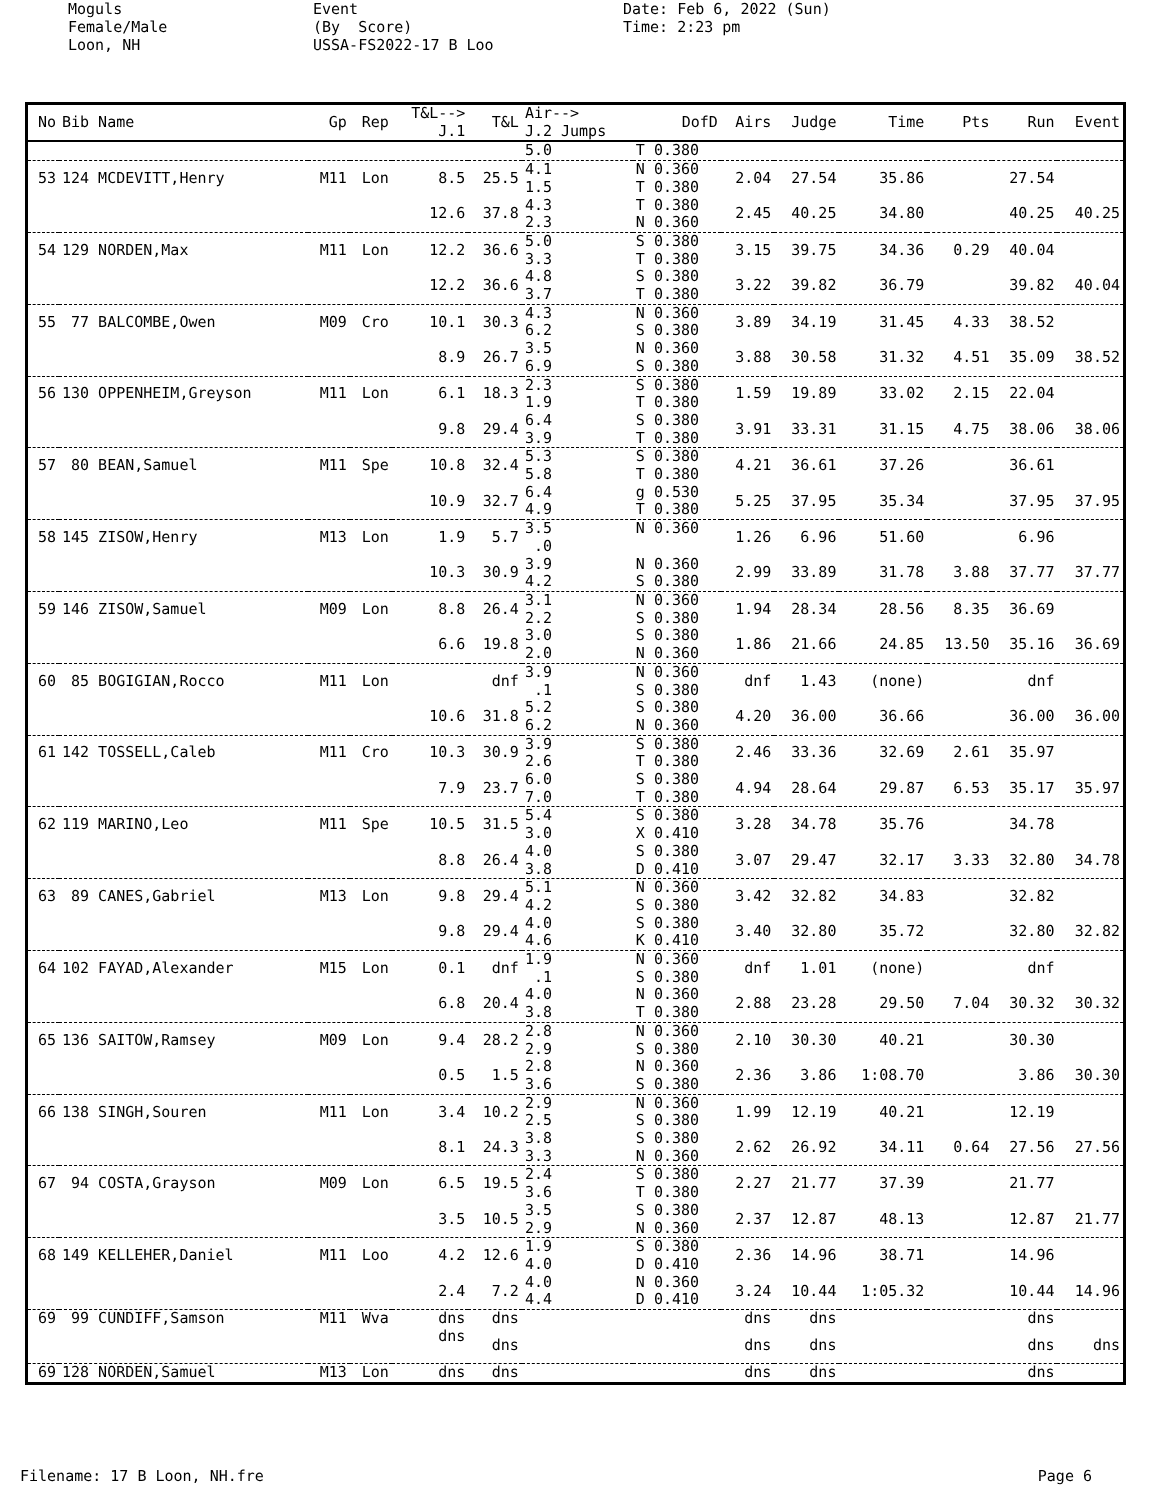Moguls Female/Male Loon, NH
Event (By Score) USSA-FS2022-17 B Loo
Date: Feb 6, 2022 (Sun) Time: 2:23 pm
| No | Bib Name | Gp | Rep | T&L--> J.1 | T&L | Air--> J.2 Jumps | DofD | Airs | Judge | Time | Pts | Run | Event |
| --- | --- | --- | --- | --- | --- | --- | --- | --- | --- | --- | --- | --- | --- |
| | | | | | | 5.0 | T 0.380 | | | | | | |
| 53 | 124 MCDEVITT,Henry | M11 | Lon | 8.5 | 25.5 | 4.1 1.5 | N 0.360 T 0.380 | 2.04 | 27.54 | 35.86 | | 27.54 | |
| | | | | 12.6 | 37.8 | 4.3 2.3 | T 0.380 N 0.360 | 2.45 | 40.25 | 34.80 | | 40.25 | 40.25 |
| 54 | 129 NORDEN,Max | M11 | Lon | 12.2 | 36.6 | 5.0 3.3 | S 0.380 T 0.380 | 3.15 | 39.75 | 34.36 | 0.29 | 40.04 | |
| | | | | 12.2 | 36.6 | 4.8 3.7 | S 0.380 T 0.380 | 3.22 | 39.82 | 36.79 | | 39.82 | 40.04 |
| 55 | 77 BALCOMBE,Owen | M09 | Cro | 10.1 | 30.3 | 4.3 6.2 | N 0.360 S 0.380 | 3.89 | 34.19 | 31.45 | 4.33 | 38.52 | |
| | | | | 8.9 | 26.7 | 3.5 6.9 | N 0.360 S 0.380 | 3.88 | 30.58 | 31.32 | 4.51 | 35.09 | 38.52 |
| 56 | 130 OPPENHEIM,Greyson | M11 | Lon | 6.1 | 18.3 | 2.3 1.9 | S 0.380 T 0.380 | 1.59 | 19.89 | 33.02 | 2.15 | 22.04 | |
| | | | | 9.8 | 29.4 | 6.4 3.9 | S 0.380 T 0.380 | 3.91 | 33.31 | 31.15 | 4.75 | 38.06 | 38.06 |
| 57 | 80 BEAN,Samuel | M11 | Spe | 10.8 | 32.4 | 5.3 5.8 | S 0.380 T 0.380 | 4.21 | 36.61 | 37.26 | | 36.61 | |
| | | | | 10.9 | 32.7 | 6.4 4.9 | g 0.530 T 0.380 | 5.25 | 37.95 | 35.34 | | 37.95 | 37.95 |
| 58 | 145 ZISOW,Henry | M13 | Lon | 1.9 | 5.7 | 3.5 .0 | N 0.360 | 1.26 | 6.96 | 51.60 | | 6.96 | |
| | | | | 10.3 | 30.9 | 3.9 4.2 | N 0.360 S 0.380 | 2.99 | 33.89 | 31.78 | 3.88 | 37.77 | 37.77 |
| 59 | 146 ZISOW,Samuel | M09 | Lon | 8.8 | 26.4 | 3.1 2.2 | N 0.360 S 0.380 | 1.94 | 28.34 | 28.56 | 8.35 | 36.69 | |
| | | | | 6.6 | 19.8 | 3.0 2.0 | S 0.380 N 0.360 | 1.86 | 21.66 | 24.85 | 13.50 | 35.16 | 36.69 |
| 60 | 85 BOGIGIAN,Rocco | M11 | Lon | | dnf | 3.9 .1 | N 0.360 S 0.380 | dnf | 1.43 | (none) | | dnf | |
| | | | | 10.6 | 31.8 | 5.2 6.2 | S 0.380 N 0.360 | 4.20 | 36.00 | 36.66 | | 36.00 | 36.00 |
| 61 | 142 TOSSELL,Caleb | M11 | Cro | 10.3 | 30.9 | 3.9 2.6 | S 0.380 T 0.380 | 2.46 | 33.36 | 32.69 | 2.61 | 35.97 | |
| | | | | 7.9 | 23.7 | 6.0 7.0 | S 0.380 T 0.380 | 4.94 | 28.64 | 29.87 | 6.53 | 35.17 | 35.97 |
| 62 | 119 MARINO,Leo | M11 | Spe | 10.5 | 31.5 | 5.4 3.0 | S 0.380 X 0.410 | 3.28 | 34.78 | 35.76 | | 34.78 | |
| | | | | 8.8 | 26.4 | 4.0 3.8 | S 0.380 D 0.410 | 3.07 | 29.47 | 32.17 | 3.33 | 32.80 | 34.78 |
| 63 | 89 CANES,Gabriel | M13 | Lon | 9.8 | 29.4 | 5.1 4.2 | N 0.360 S 0.380 | 3.42 | 32.82 | 34.83 | | 32.82 | |
| | | | | 9.8 | 29.4 | 4.0 4.6 | S 0.380 K 0.410 | 3.40 | 32.80 | 35.72 | | 32.80 | 32.82 |
| 64 | 102 FAYAD,Alexander | M15 | Lon | 0.1 | dnf | 1.9 .1 | N 0.360 S 0.380 | dnf | 1.01 | (none) | | dnf | |
| | | | | 6.8 | 20.4 | 4.0 3.8 | N 0.360 T 0.380 | 2.88 | 23.28 | 29.50 | 7.04 | 30.32 | 30.32 |
| 65 | 136 SAITOW,Ramsey | M09 | Lon | 9.4 | 28.2 | 2.8 2.9 | N 0.360 S 0.380 | 2.10 | 30.30 | 40.21 | | 30.30 | |
| | | | | 0.5 | 1.5 | 2.8 3.6 | N 0.360 S 0.380 | 2.36 | 3.86 | 1:08.70 | | 3.86 | 30.30 |
| 66 | 138 SINGH,Souren | M11 | Lon | 3.4 | 10.2 | 2.9 2.5 | N 0.360 S 0.380 | 1.99 | 12.19 | 40.21 | | 12.19 | |
| | | | | 8.1 | 24.3 | 3.8 3.3 | S 0.380 N 0.360 | 2.62 | 26.92 | 34.11 | 0.64 | 27.56 | 27.56 |
| 67 | 94 COSTA,Grayson | M09 | Lon | 6.5 | 19.5 | 2.4 3.6 | S 0.380 T 0.380 | 2.27 | 21.77 | 37.39 | | 21.77 | |
| | | | | 3.5 | 10.5 | 3.5 2.9 | S 0.380 N 0.360 | 2.37 | 12.87 | 48.13 | | 12.87 | 21.77 |
| 68 | 149 KELLEHER,Daniel | M11 | Loo | 4.2 | 12.6 | 1.9 4.0 | S 0.380 D 0.410 | 2.36 | 14.96 | 38.71 | | 14.96 | |
| | | | | 2.4 | 7.2 | 4.0 4.4 | N 0.360 D 0.410 | 3.24 | 10.44 | 1:05.32 | | 10.44 | 14.96 |
| 69 | 99 CUNDIFF,Samson | M11 | Wva | dns | dns | | | dns | dns | | | dns | |
| | | | | dns | dns | | | dns | dns | | | dns | dns |
| 69 | 128 NORDEN,Samuel | M13 | Lon | dns | dns | | | dns | dns | | | dns | |
Filename: 17 B Loon, NH.fre Page 6